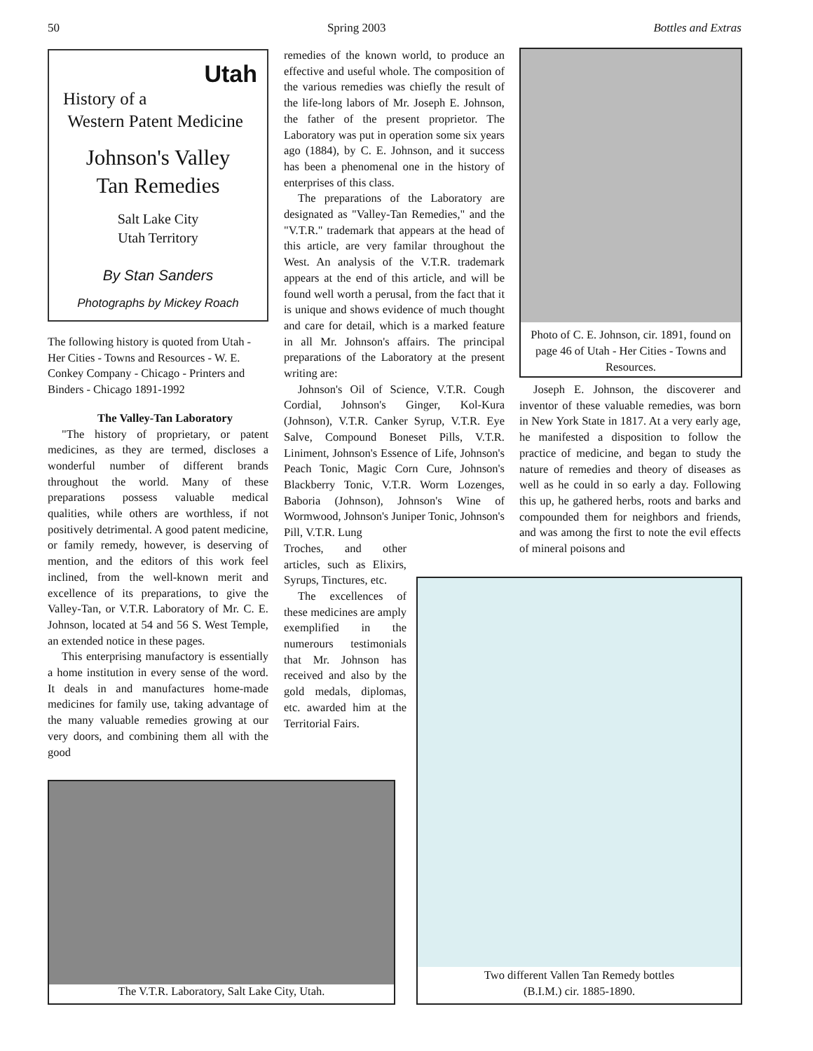50 Spring 2003 Bottles and Extras
Utah
History of a
Western Patent Medicine
Johnson's Valley
Tan Remedies
Salt Lake City
Utah Territory
By Stan Sanders
Photographs by Mickey Roach
The following history is quoted from Utah - Her Cities - Towns and Resources - W. E. Conkey Company - Chicago - Printers and Binders - Chicago 1891-1992
The Valley-Tan Laboratory
"The history of proprietary, or patent medicines, as they are termed, discloses a wonderful number of different brands throughout the world. Many of these preparations possess valuable medical qualities, while others are worthless, if not positively detrimental. A good patent medicine, or family remedy, however, is deserving of mention, and the editors of this work feel inclined, from the well-known merit and excellence of its preparations, to give the Valley-Tan, or V.T.R. Laboratory of Mr. C. E. Johnson, located at 54 and 56 S. West Temple, an extended notice in these pages.
This enterprising manufactory is essentially a home institution in every sense of the word. It deals in and manufactures home-made medicines for family use, taking advantage of the many valuable remedies growing at our very doors, and combining them all with the good
remedies of the known world, to produce an effective and useful whole. The composition of the various remedies was chiefly the result of the life-long labors of Mr. Joseph E. Johnson, the father of the present proprietor. The Laboratory was put in operation some six years ago (1884), by C. E. Johnson, and it success has been a phenomenal one in the history of enterprises of this class.
The preparations of the Laboratory are designated as "Valley-Tan Remedies," and the "V.T.R." trademark that appears at the head of this article, are very familar throughout the West. An analysis of the V.T.R. trademark appears at the end of this article, and will be found well worth a perusal, from the fact that it is unique and shows evidence of much thought and care for detail, which is a marked feature in all Mr. Johnson's affairs. The principal preparations of the Laboratory at the present writing are:
Johnson's Oil of Science, V.T.R. Cough Cordial, Johnson's Ginger, Kol-Kura (Johnson), V.T.R. Canker Syrup, V.T.R. Eye Salve, Compound Boneset Pills, V.T.R. Liniment, Johnson's Essence of Life, Johnson's Peach Tonic, Magic Corn Cure, Johnson's Blackberry Tonic, V.T.R. Worm Lozenges, Baboria (Johnson), Johnson's Wine of Wormwood, Johnson's Juniper Tonic, Johnson's Pill, V.T.R. Lung
Troches, and other articles, such as Elixirs, Syrups, Tinctures, etc.
The excellences of these medicines are amply exemplified in the numerours testimonials that Mr. Johnson has received and also by the gold medals, diplomas, etc. awarded him at the Territorial Fairs.
Photo of C. E. Johnson, cir. 1891, found on page 46 of Utah - Her Cities - Towns and Resources.
Joseph E. Johnson, the discoverer and inventor of these valuable remedies, was born in New York State in 1817. At a very early age, he manifested a disposition to follow the practice of medicine, and began to study the nature of remedies and theory of diseases as well as he could in so early a day. Following this up, he gathered herbs, roots and barks and compounded them for neighbors and friends, and was among the first to note the evil effects of mineral poisons and
The V.T.R. Laboratory, Salt Lake City, Utah.
Two different Vallen Tan Remedy bottles
(B.I.M.) cir. 1885-1890.